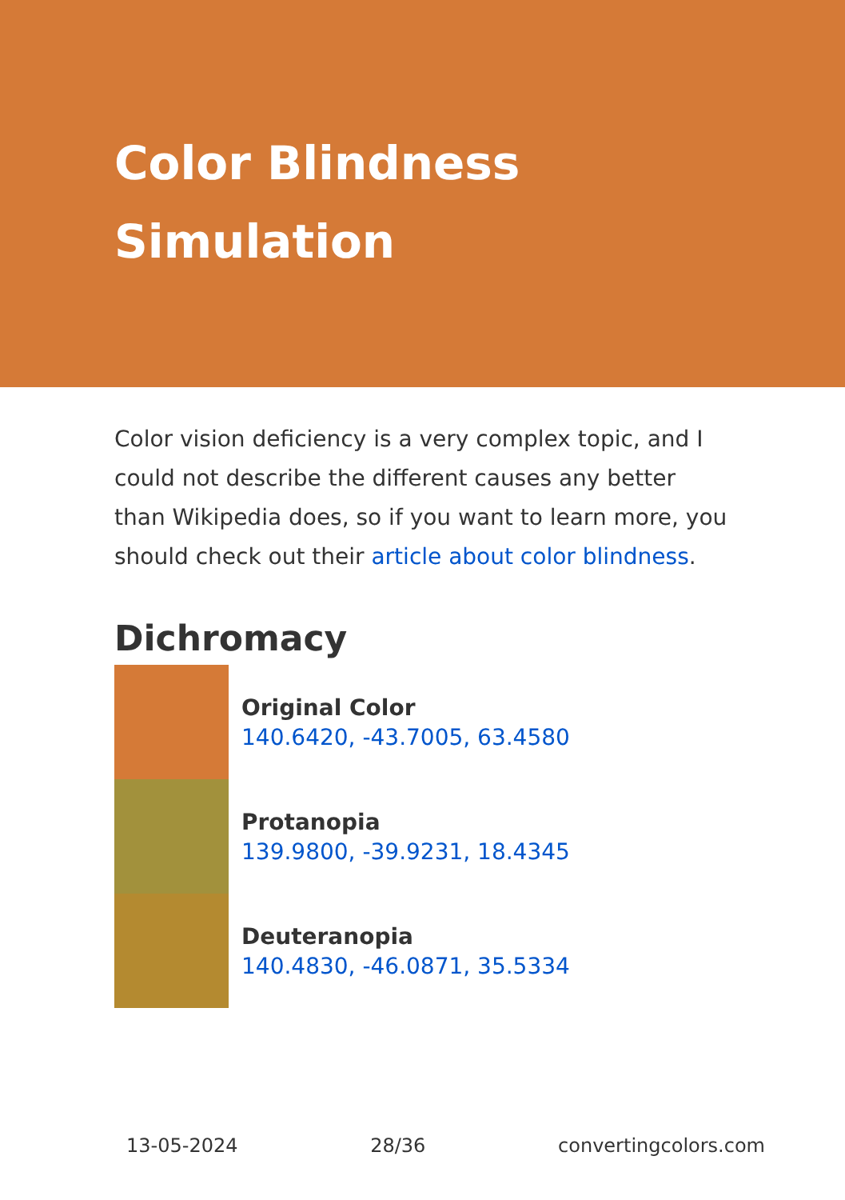Color Blindness
Simulation
Color vision deficiency is a very complex topic, and I could not describe the different causes any better than Wikipedia does, so if you want to learn more, you should check out their article about color blindness.
Dichromacy
Original Color
140.6420, -43.7005, 63.4580
Protanopia
139.9800, -39.9231, 18.4345
Deuteranopia
140.4830, -46.0871, 35.5334
13-05-2024 28/36 convertingcolors.com